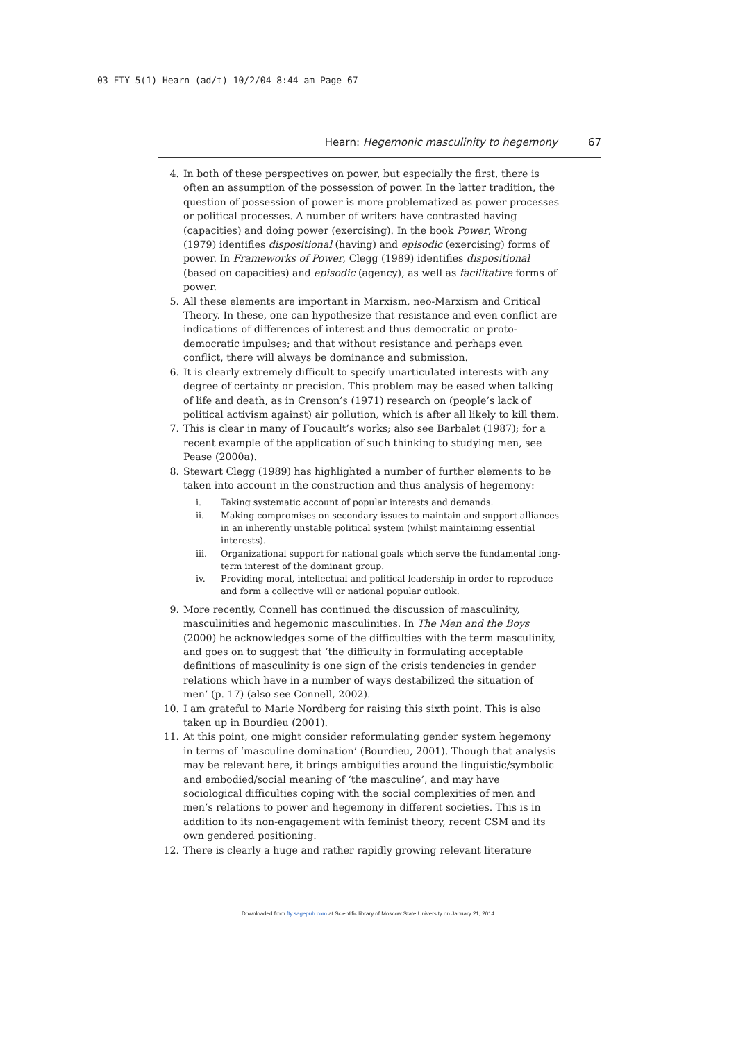03 FTY 5(1) Hearn (ad/t) 10/2/04 8:44 am Page 67
Hearn: Hegemonic masculinity to hegemony 67
4. In both of these perspectives on power, but especially the first, there is often an assumption of the possession of power. In the latter tradition, the question of possession of power is more problematized as power processes or political processes. A number of writers have contrasted having (capacities) and doing power (exercising). In the book Power, Wrong (1979) identifies dispositional (having) and episodic (exercising) forms of power. In Frameworks of Power, Clegg (1989) identifies dispositional (based on capacities) and episodic (agency), as well as facilitative forms of power.
5. All these elements are important in Marxism, neo-Marxism and Critical Theory. In these, one can hypothesize that resistance and even conflict are indications of differences of interest and thus democratic or proto-democratic impulses; and that without resistance and perhaps even conflict, there will always be dominance and submission.
6. It is clearly extremely difficult to specify unarticulated interests with any degree of certainty or precision. This problem may be eased when talking of life and death, as in Crenson’s (1971) research on (people’s lack of political activism against) air pollution, which is after all likely to kill them.
7. This is clear in many of Foucault’s works; also see Barbalet (1987); for a recent example of the application of such thinking to studying men, see Pease (2000a).
8. Stewart Clegg (1989) has highlighted a number of further elements to be taken into account in the construction and thus analysis of hegemony:
i. Taking systematic account of popular interests and demands.
ii. Making compromises on secondary issues to maintain and support alliances in an inherently unstable political system (whilst maintaining essential interests).
iii. Organizational support for national goals which serve the fundamental long-term interest of the dominant group.
iv. Providing moral, intellectual and political leadership in order to reproduce and form a collective will or national popular outlook.
9. More recently, Connell has continued the discussion of masculinity, masculinities and hegemonic masculinities. In The Men and the Boys (2000) he acknowledges some of the difficulties with the term masculinity, and goes on to suggest that ‘the difficulty in formulating acceptable definitions of masculinity is one sign of the crisis tendencies in gender relations which have in a number of ways destabilized the situation of men’ (p. 17) (also see Connell, 2002).
10. I am grateful to Marie Nordberg for raising this sixth point. This is also taken up in Bourdieu (2001).
11. At this point, one might consider reformulating gender system hegemony in terms of ‘masculine domination’ (Bourdieu, 2001). Though that analysis may be relevant here, it brings ambiguities around the linguistic/symbolic and embodied/social meaning of ‘the masculine’, and may have sociological difficulties coping with the social complexities of men and men’s relations to power and hegemony in different societies. This is in addition to its non-engagement with feminist theory, recent CSM and its own gendered positioning.
12. There is clearly a huge and rather rapidly growing relevant literature
Downloaded from fty.sagepub.com at Scientific library of Moscow State University on January 21, 2014